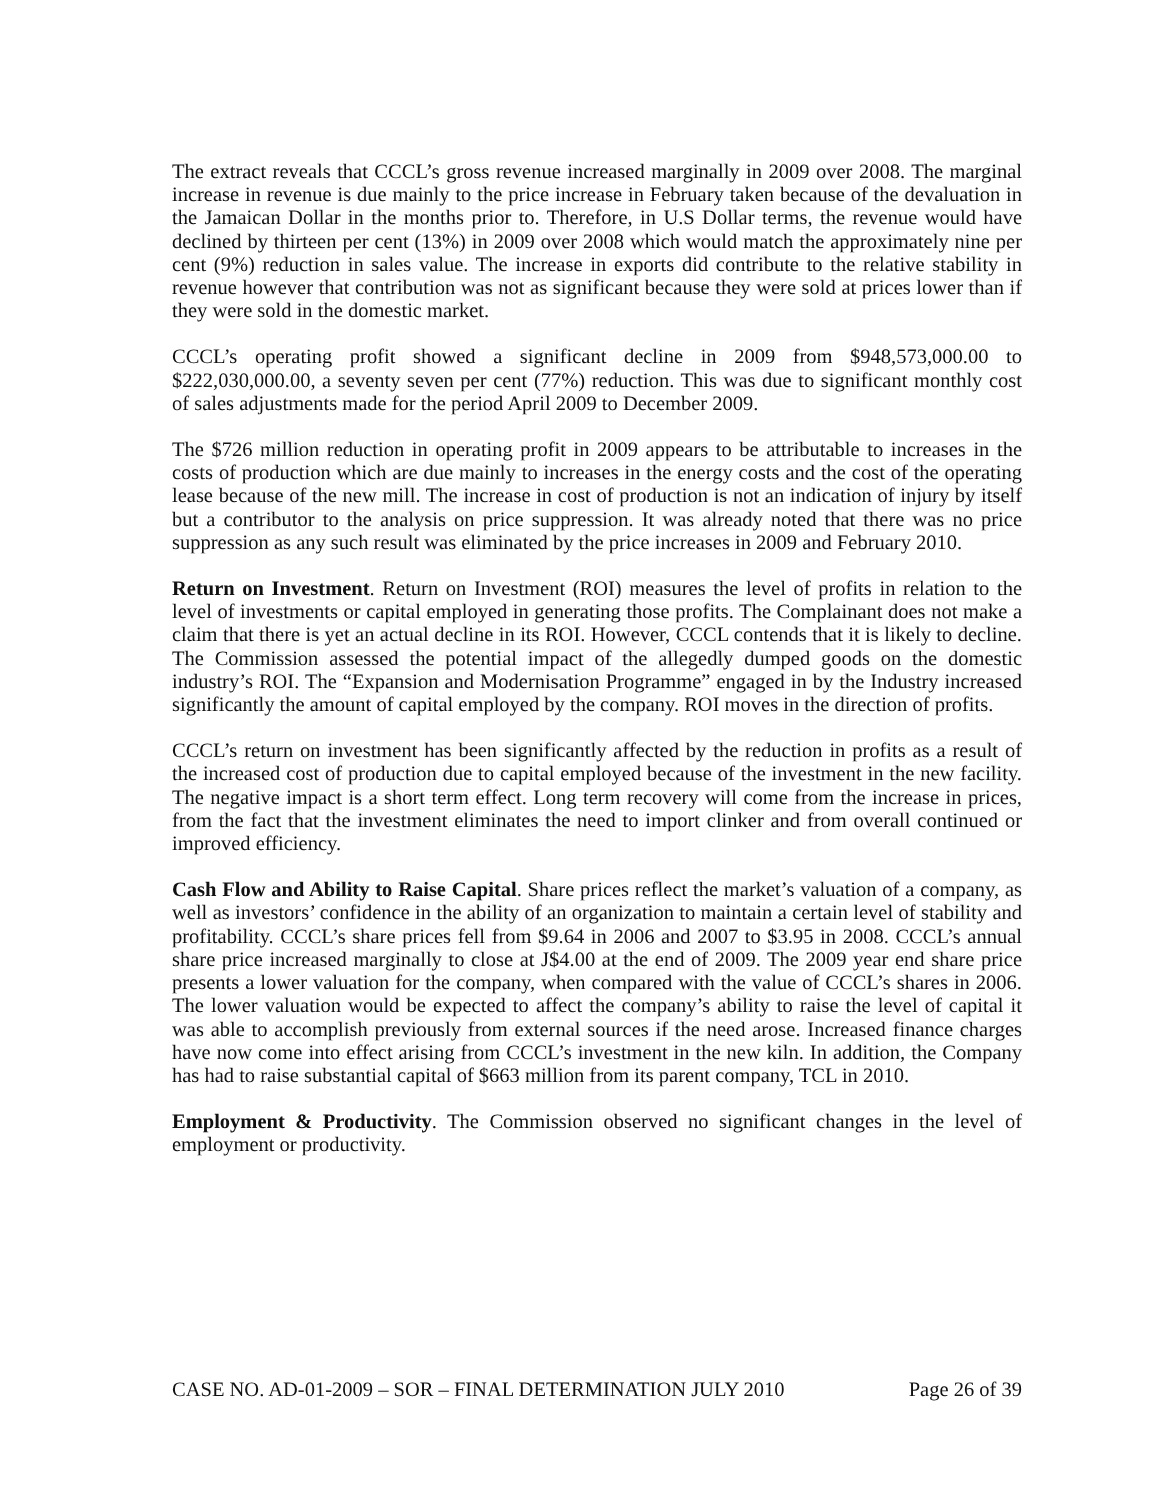The extract reveals that CCCL’s gross revenue increased marginally in 2009 over 2008. The marginal increase in revenue is due mainly to the price increase in February taken because of the devaluation in the Jamaican Dollar in the months prior to. Therefore, in U.S Dollar terms, the revenue would have declined by thirteen per cent (13%) in 2009 over 2008 which would match the approximately nine per cent (9%) reduction in sales value. The increase in exports did contribute to the relative stability in revenue however that contribution was not as significant because they were sold at prices lower than if they were sold in the domestic market.
CCCL’s operating profit showed a significant decline in 2009 from $948,573,000.00 to $222,030,000.00, a seventy seven per cent (77%) reduction. This was due to significant monthly cost of sales adjustments made for the period April 2009 to December 2009.
The $726 million reduction in operating profit in 2009 appears to be attributable to increases in the costs of production which are due mainly to increases in the energy costs and the cost of the operating lease because of the new mill. The increase in cost of production is not an indication of injury by itself but a contributor to the analysis on price suppression. It was already noted that there was no price suppression as any such result was eliminated by the price increases in 2009 and February 2010.
Return on Investment. Return on Investment (ROI) measures the level of profits in relation to the level of investments or capital employed in generating those profits. The Complainant does not make a claim that there is yet an actual decline in its ROI. However, CCCL contends that it is likely to decline. The Commission assessed the potential impact of the allegedly dumped goods on the domestic industry’s ROI. The “Expansion and Modernisation Programme” engaged in by the Industry increased significantly the amount of capital employed by the company. ROI moves in the direction of profits.
CCCL’s return on investment has been significantly affected by the reduction in profits as a result of the increased cost of production due to capital employed because of the investment in the new facility. The negative impact is a short term effect. Long term recovery will come from the increase in prices, from the fact that the investment eliminates the need to import clinker and from overall continued or improved efficiency.
Cash Flow and Ability to Raise Capital. Share prices reflect the market’s valuation of a company, as well as investors’ confidence in the ability of an organization to maintain a certain level of stability and profitability. CCCL’s share prices fell from $9.64 in 2006 and 2007 to $3.95 in 2008. CCCL’s annual share price increased marginally to close at J$4.00 at the end of 2009. The 2009 year end share price presents a lower valuation for the company, when compared with the value of CCCL’s shares in 2006. The lower valuation would be expected to affect the company’s ability to raise the level of capital it was able to accomplish previously from external sources if the need arose. Increased finance charges have now come into effect arising from CCCL’s investment in the new kiln. In addition, the Company has had to raise substantial capital of $663 million from its parent company, TCL in 2010.
Employment & Productivity. The Commission observed no significant changes in the level of employment or productivity.
CASE NO. AD-01-2009 – SOR – FINAL DETERMINATION JULY 2010 Page 26 of 39